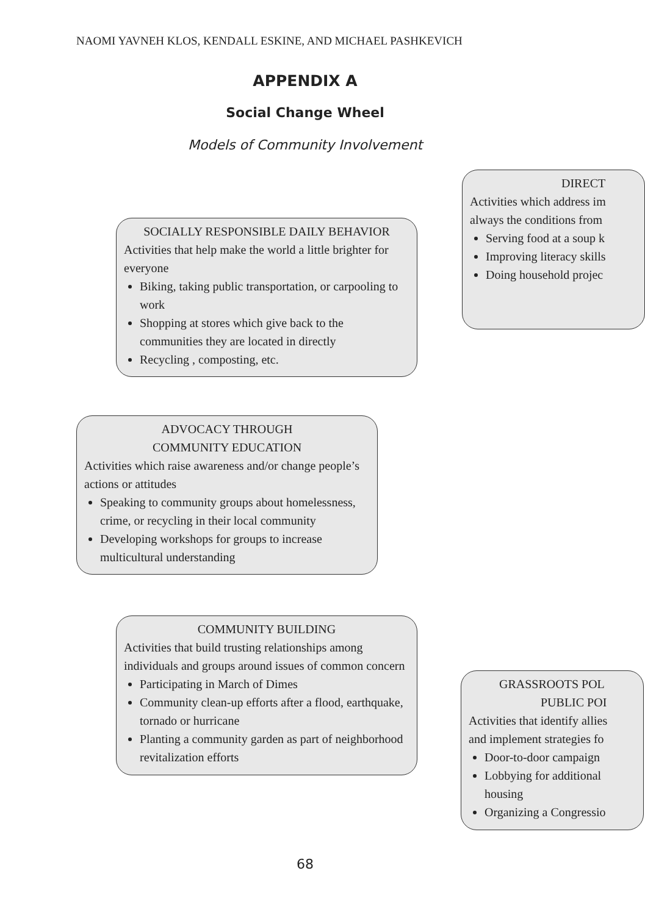NAOMI YAVNEH KLOS, KENDALL ESKINE, AND MICHAEL PASHKEVICH
APPENDIX A
Social Change Wheel
Models of Community Involvement
DIRECT
Activities which address im
always the conditions from
Serving food at a soup k
Improving literacy skills
Doing household projec
SOCIALLY RESPONSIBLE DAILY BEHAVIOR
Activities that help make the world a little brighter for everyone
Biking, taking public transportation, or carpooling to work
Shopping at stores which give back to the communities they are located in directly
Recycling , composting, etc.
ADVOCACY THROUGH
COMMUNITY EDUCATION
Activities which raise awareness and/or change people’s actions or attitudes
Speaking to community groups about homelessness, crime, or recycling in their local community
Developing workshops for groups to increase multicultural understanding
COMMUNITY BUILDING
Activities that build trusting relationships among individuals and groups around issues of common concern
Participating in March of Dimes
Community clean-up efforts after a flood, earthquake, tornado or hurricane
Planting a community garden as part of neighborhood revitalization efforts
GRASSROOTS POL
PUBLIC POI
Activities that identify allies
and implement strategies fo
Door-to-door campaign
Lobbying for additional
housing
Organizing a Congressio
68